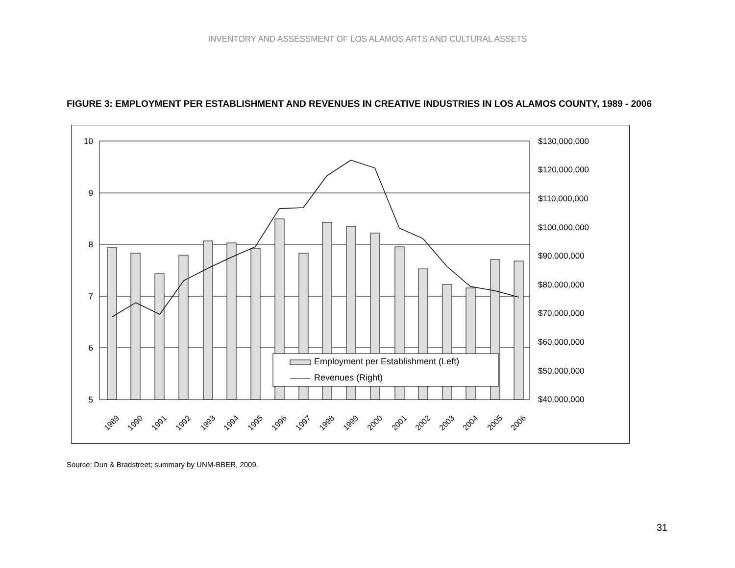INVENTORY AND ASSESSMENT OF LOS ALAMOS ARTS AND CULTURAL ASSETS
FIGURE 3: EMPLOYMENT PER ESTABLISHMENT AND REVENUES IN CREATIVE INDUSTRIES IN LOS ALAMOS COUNTY, 1989 - 2006
10
9
8
7
6
5
$130,000,000
$120,000,000
$110,000,000
$100,000,000
$90,000,000
$80,000,000
$70,000,000
$60,000,000
$50,000,000
$40,000,000
1989
1990
1991
1992
1993
1994
1995
1996
1997
1998
1999
2000
2001
2002
2003
2004
2005
2006
Employment per Establishment (Left)
Revenues (Right)
Source: Dun & Bradstreet; summary by UNM-BBER, 2009.
31